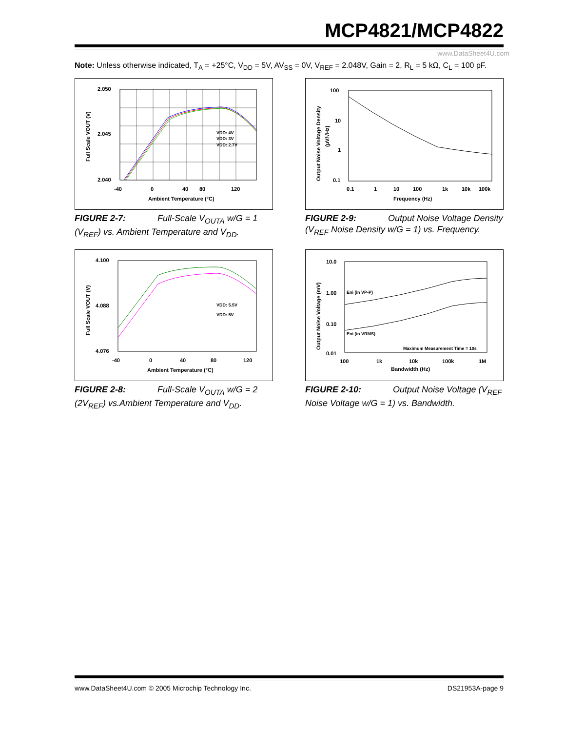MCP4821/MCP4822
www.DataSheet4U.com
Note: Unless otherwise indicated, T<sub>A</sub> = +25°C, V<sub>DD</sub> = 5V, AV<sub>SS</sub> = 0V, V<sub>REF</sub> = 2.048V, Gain = 2, R<sub>L</sub> = 5 kΩ, C<sub>L</sub> = 100 pF.
2.050
2.045
2.040
-40
0
40
80
120
Ambient Temperature (°C)
VDD: 4V
VDD: 3V
VDD: 2.7V
Full Scale VOUT (V)
FIGURE 2-7: Full-Scale V<sub>OUTA</sub> w/G = 1 (V<sub>REF</sub>) vs. Ambient Temperature and V<sub>DD</sub>.
100
10
1
0.1
0.1
1
10
100
1k
10k
100k
Frequency (Hz)
Output Noise Voltage Density
(µV/√Hz)
FIGURE 2-9: Output Noise Voltage Density (V<sub>REF</sub> Noise Density w/G = 1) vs. Frequency.
4.100
4.088
4.076
-40
0
40
80
120
Ambient Temperature (°C)
VDD: 5.5V
VDD: 5V
Full Scale VOUT (V)
FIGURE 2-8: Full-Scale V<sub>OUTA</sub> w/G = 2 (2V<sub>REF</sub>) vs.Ambient Temperature and V<sub>DD</sub>.
10.0
1.00
0.10
0.01
100
1k
10k
100k
1M
Bandwidth (Hz)
Eni (in VP-P)
Eni (in VRMS)
Maximum Measurement Time = 10s
Output Noise Voltage (mV)
FIGURE 2-10: Output Noise Voltage (V<sub>REF</sub> Noise Voltage w/G = 1) vs. Bandwidth.
www.DataSheet4U.com © 2005 Microchip Technology Inc. DS21953A-page 9